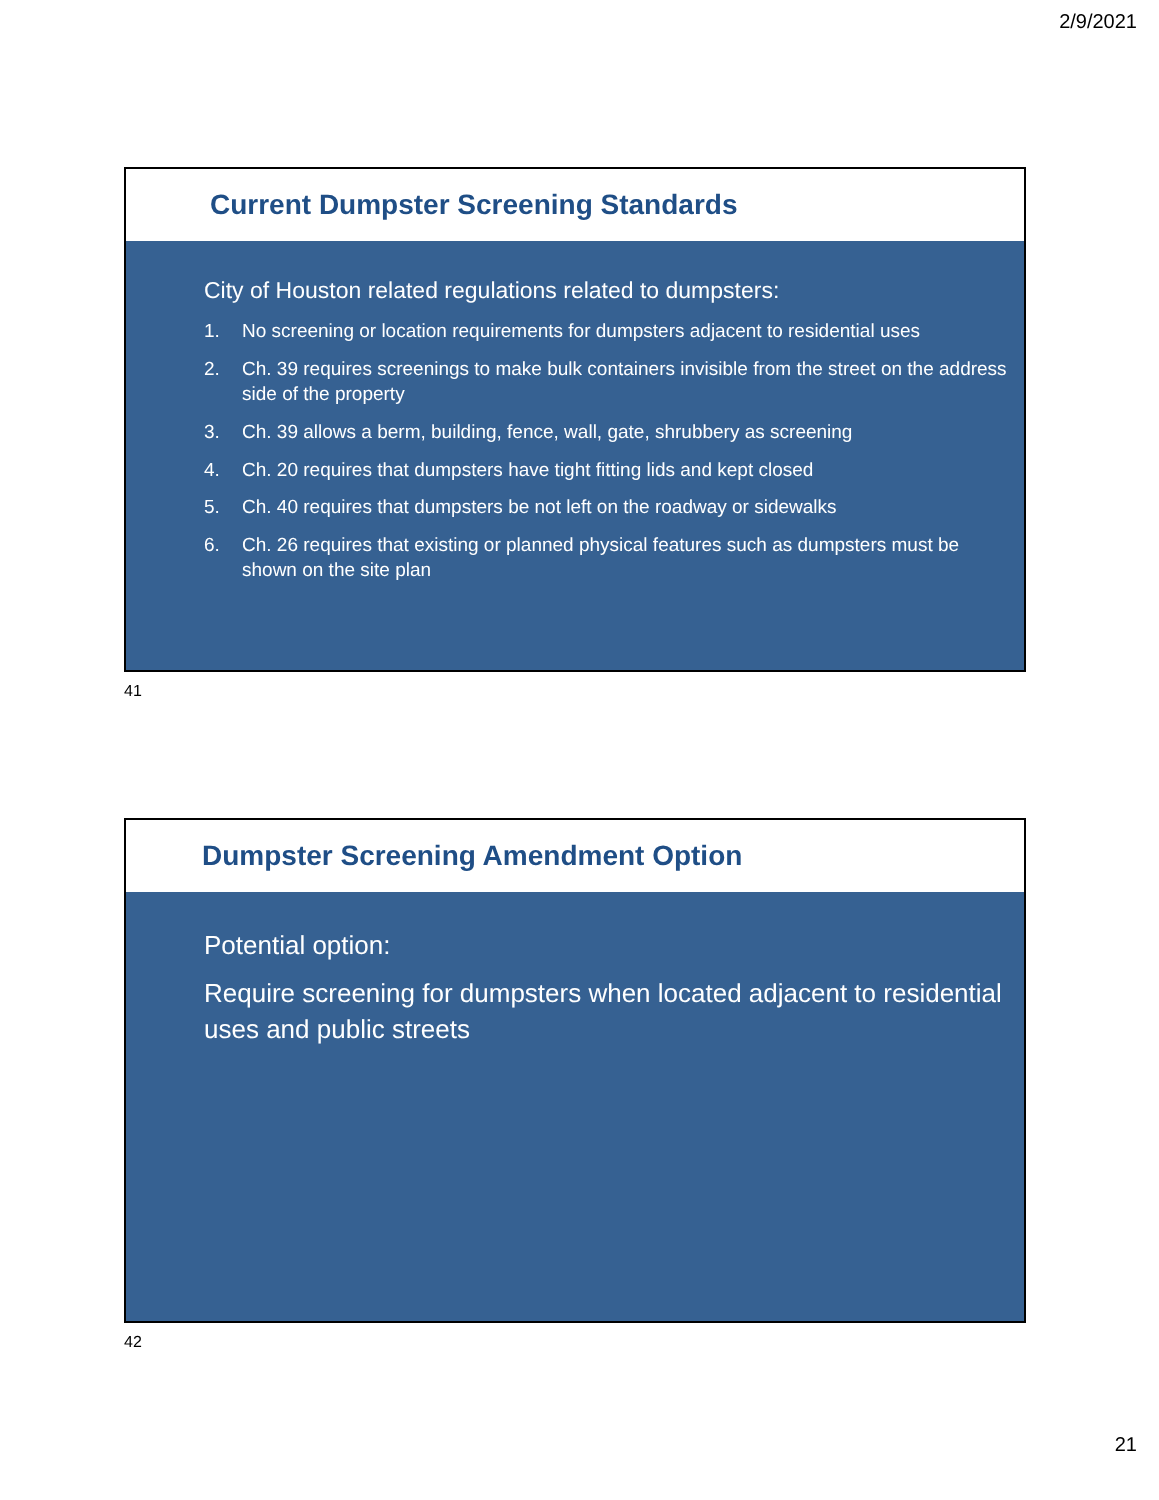2/9/2021
Current Dumpster Screening Standards
City of Houston related regulations related to dumpsters:
1. No screening or location requirements for dumpsters adjacent to residential uses
2. Ch. 39 requires screenings to make bulk containers invisible from the street on the address side of the property
3. Ch. 39 allows a berm, building, fence, wall, gate, shrubbery as screening
4. Ch. 20 requires that dumpsters have tight fitting lids and kept closed
5. Ch. 40 requires that dumpsters be not left on the roadway or sidewalks
6. Ch. 26 requires that existing or planned physical features such as dumpsters must be shown on the site plan
41
Dumpster Screening Amendment Option
Potential option:
Require screening for dumpsters when located adjacent to residential uses and public streets
42
21